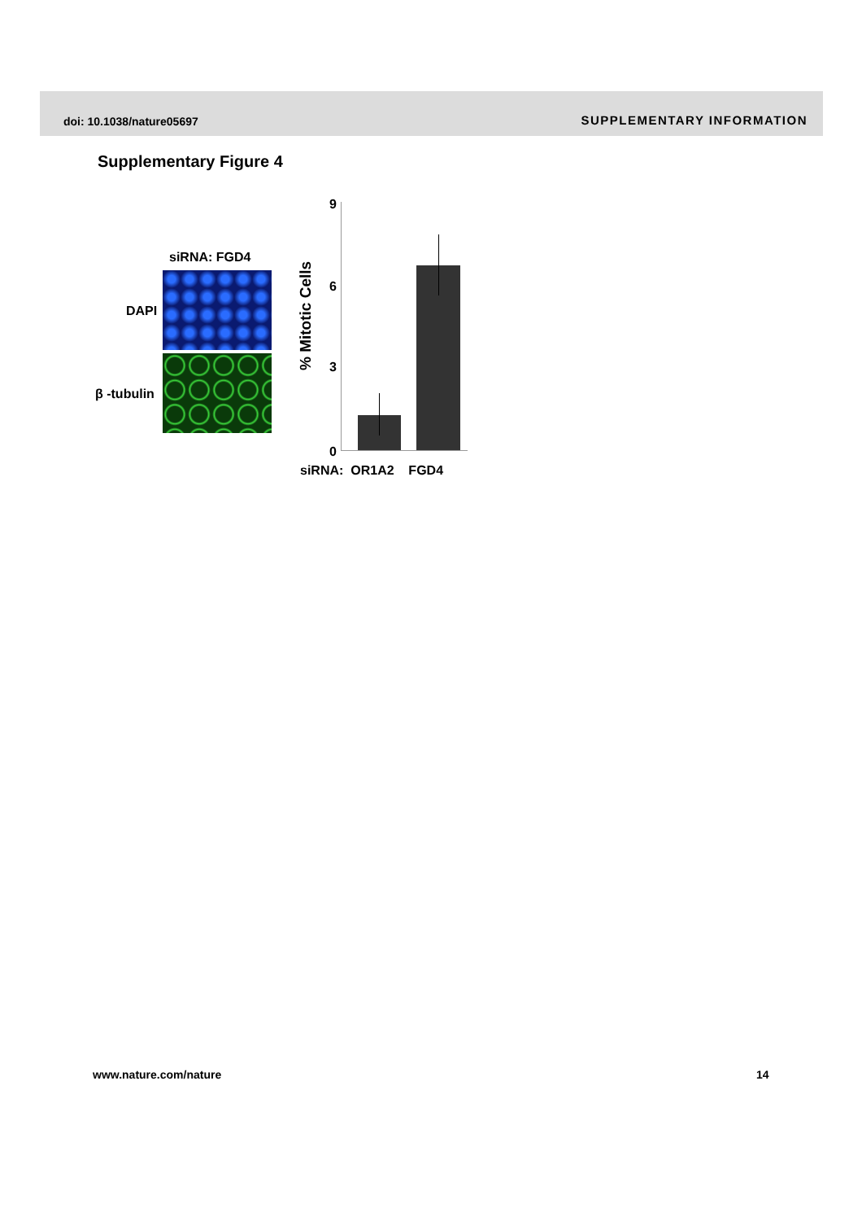doi: 10.1038/nature05697 SUPPLEMENTARY INFORMATION
Supplementary Figure 4
siRNA: FGD4
DAPI
β -tubulin
% Mitotic Cells
9
6
3
0
siRNA: OR1A2 FGD4
www.nature.com/nature 14